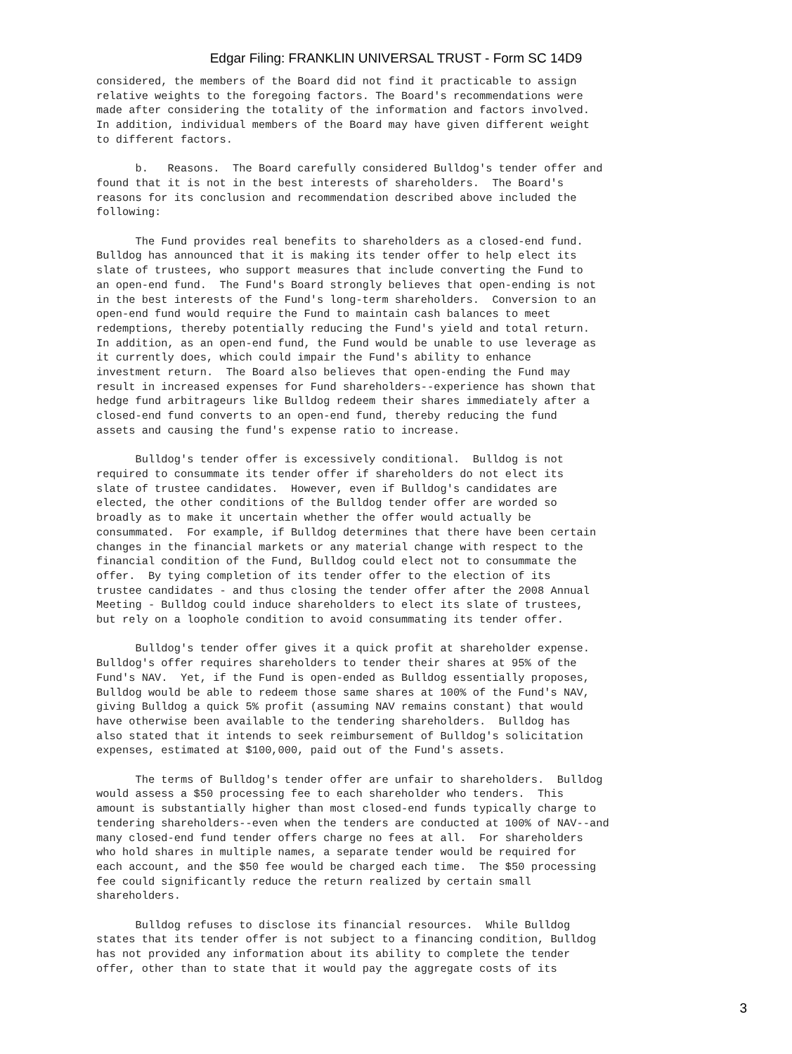Edgar Filing: FRANKLIN UNIVERSAL TRUST - Form SC 14D9
considered, the members of the Board did not find it practicable to assign
relative weights to the foregoing factors. The Board's recommendations were
made after considering the totality of the information and factors involved.
In addition, individual members of the Board may have given different weight
to different factors.

      b.   Reasons.  The Board carefully considered Bulldog's tender offer and
found that it is not in the best interests of shareholders.  The Board's
reasons for its conclusion and recommendation described above included the
following:

      The Fund provides real benefits to shareholders as a closed-end fund.
Bulldog has announced that it is making its tender offer to help elect its
slate of trustees, who support measures that include converting the Fund to
an open-end fund.  The Fund's Board strongly believes that open-ending is not
in the best interests of the Fund's long-term shareholders.  Conversion to an
open-end fund would require the Fund to maintain cash balances to meet
redemptions, thereby potentially reducing the Fund's yield and total return.
In addition, as an open-end fund, the Fund would be unable to use leverage as
it currently does, which could impair the Fund's ability to enhance
investment return.  The Board also believes that open-ending the Fund may
result in increased expenses for Fund shareholders--experience has shown that
hedge fund arbitrageurs like Bulldog redeem their shares immediately after a
closed-end fund converts to an open-end fund, thereby reducing the fund
assets and causing the fund's expense ratio to increase.

      Bulldog's tender offer is excessively conditional.  Bulldog is not
required to consummate its tender offer if shareholders do not elect its
slate of trustee candidates.  However, even if Bulldog's candidates are
elected, the other conditions of the Bulldog tender offer are worded so
broadly as to make it uncertain whether the offer would actually be
consummated.  For example, if Bulldog determines that there have been certain
changes in the financial markets or any material change with respect to the
financial condition of the Fund, Bulldog could elect not to consummate the
offer.  By tying completion of its tender offer to the election of its
trustee candidates - and thus closing the tender offer after the 2008 Annual
Meeting - Bulldog could induce shareholders to elect its slate of trustees,
but rely on a loophole condition to avoid consummating its tender offer.

      Bulldog's tender offer gives it a quick profit at shareholder expense.
Bulldog's offer requires shareholders to tender their shares at 95% of the
Fund's NAV.  Yet, if the Fund is open-ended as Bulldog essentially proposes,
Bulldog would be able to redeem those same shares at 100% of the Fund's NAV,
giving Bulldog a quick 5% profit (assuming NAV remains constant) that would
have otherwise been available to the tendering shareholders.  Bulldog has
also stated that it intends to seek reimbursement of Bulldog's solicitation
expenses, estimated at $100,000, paid out of the Fund's assets.

      The terms of Bulldog's tender offer are unfair to shareholders.  Bulldog
would assess a $50 processing fee to each shareholder who tenders.  This
amount is substantially higher than most closed-end funds typically charge to
tendering shareholders--even when the tenders are conducted at 100% of NAV--and
many closed-end fund tender offers charge no fees at all.  For shareholders
who hold shares in multiple names, a separate tender would be required for
each account, and the $50 fee would be charged each time.  The $50 processing
fee could significantly reduce the return realized by certain small
shareholders.

      Bulldog refuses to disclose its financial resources.  While Bulldog
states that its tender offer is not subject to a financing condition, Bulldog
has not provided any information about its ability to complete the tender
offer, other than to state that it would pay the aggregate costs of its
3